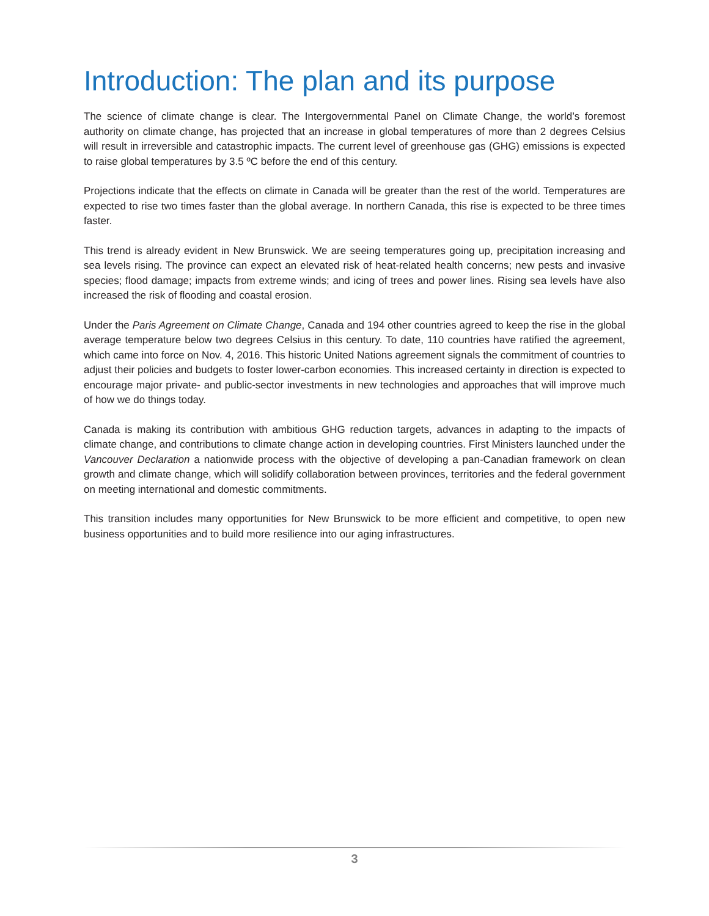Introduction: The plan and its purpose
The science of climate change is clear. The Intergovernmental Panel on Climate Change, the world’s foremost authority on climate change, has projected that an increase in global temperatures of more than 2 degrees Celsius will result in irreversible and catastrophic impacts. The current level of greenhouse gas (GHG) emissions is expected to raise global temperatures by 3.5 ºC before the end of this century.
Projections indicate that the effects on climate in Canada will be greater than the rest of the world. Temperatures are expected to rise two times faster than the global average. In northern Canada, this rise is expected to be three times faster.
This trend is already evident in New Brunswick. We are seeing temperatures going up, precipitation increasing and sea levels rising. The province can expect an elevated risk of heat-related health concerns; new pests and invasive species; flood damage; impacts from extreme winds; and icing of trees and power lines. Rising sea levels have also increased the risk of flooding and coastal erosion.
Under the Paris Agreement on Climate Change, Canada and 194 other countries agreed to keep the rise in the global average temperature below two degrees Celsius in this century. To date, 110 countries have ratified the agreement, which came into force on Nov. 4, 2016. This historic United Nations agreement signals the commitment of countries to adjust their policies and budgets to foster lower-carbon economies. This increased certainty in direction is expected to encourage major private- and public-sector investments in new technologies and approaches that will improve much of how we do things today.
Canada is making its contribution with ambitious GHG reduction targets, advances in adapting to the impacts of climate change, and contributions to climate change action in developing countries. First Ministers launched under the Vancouver Declaration a nationwide process with the objective of developing a pan-Canadian framework on clean growth and climate change, which will solidify collaboration between provinces, territories and the federal government on meeting international and domestic commitments.
This transition includes many opportunities for New Brunswick to be more efficient and competitive, to open new business opportunities and to build more resilience into our aging infrastructures.
3